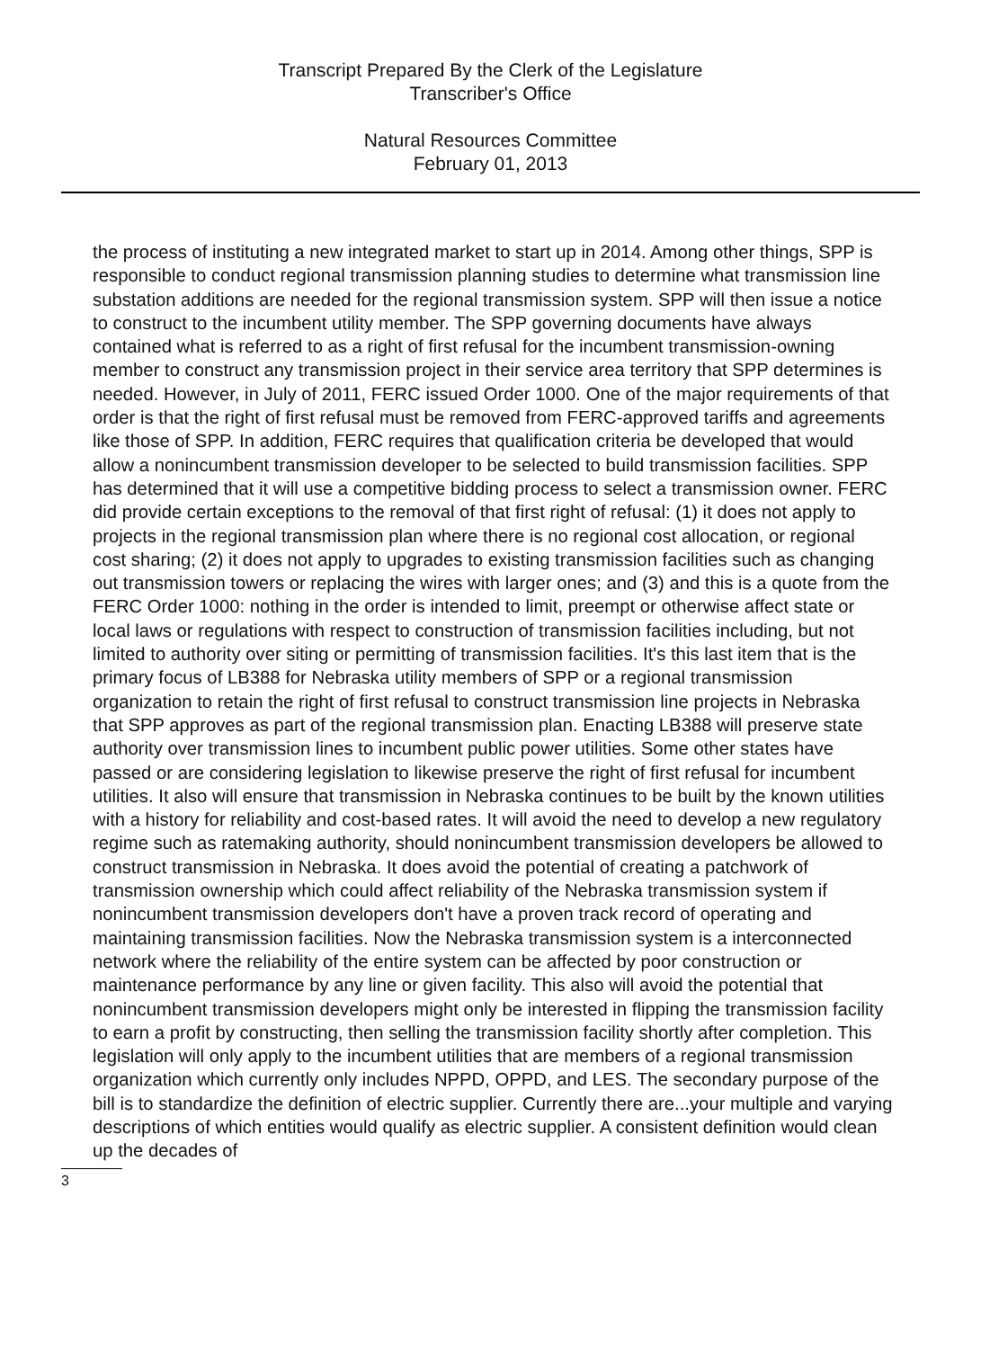Transcript Prepared By the Clerk of the Legislature
Transcriber's Office
Natural Resources Committee
February 01, 2013
the process of instituting a new integrated market to start up in 2014. Among other things, SPP is responsible to conduct regional transmission planning studies to determine what transmission line substation additions are needed for the regional transmission system. SPP will then issue a notice to construct to the incumbent utility member. The SPP governing documents have always contained what is referred to as a right of first refusal for the incumbent transmission-owning member to construct any transmission project in their service area territory that SPP determines is needed. However, in July of 2011, FERC issued Order 1000. One of the major requirements of that order is that the right of first refusal must be removed from FERC-approved tariffs and agreements like those of SPP. In addition, FERC requires that qualification criteria be developed that would allow a nonincumbent transmission developer to be selected to build transmission facilities. SPP has determined that it will use a competitive bidding process to select a transmission owner. FERC did provide certain exceptions to the removal of that first right of refusal: (1) it does not apply to projects in the regional transmission plan where there is no regional cost allocation, or regional cost sharing; (2) it does not apply to upgrades to existing transmission facilities such as changing out transmission towers or replacing the wires with larger ones; and (3) and this is a quote from the FERC Order 1000: nothing in the order is intended to limit, preempt or otherwise affect state or local laws or regulations with respect to construction of transmission facilities including, but not limited to authority over siting or permitting of transmission facilities. It's this last item that is the primary focus of LB388 for Nebraska utility members of SPP or a regional transmission organization to retain the right of first refusal to construct transmission line projects in Nebraska that SPP approves as part of the regional transmission plan. Enacting LB388 will preserve state authority over transmission lines to incumbent public power utilities. Some other states have passed or are considering legislation to likewise preserve the right of first refusal for incumbent utilities. It also will ensure that transmission in Nebraska continues to be built by the known utilities with a history for reliability and cost-based rates. It will avoid the need to develop a new regulatory regime such as ratemaking authority, should nonincumbent transmission developers be allowed to construct transmission in Nebraska. It does avoid the potential of creating a patchwork of transmission ownership which could affect reliability of the Nebraska transmission system if nonincumbent transmission developers don't have a proven track record of operating and maintaining transmission facilities. Now the Nebraska transmission system is a interconnected network where the reliability of the entire system can be affected by poor construction or maintenance performance by any line or given facility. This also will avoid the potential that nonincumbent transmission developers might only be interested in flipping the transmission facility to earn a profit by constructing, then selling the transmission facility shortly after completion. This legislation will only apply to the incumbent utilities that are members of a regional transmission organization which currently only includes NPPD, OPPD, and LES. The secondary purpose of the bill is to standardize the definition of electric supplier. Currently there are...your multiple and varying descriptions of which entities would qualify as electric supplier. A consistent definition would clean up the decades of
3